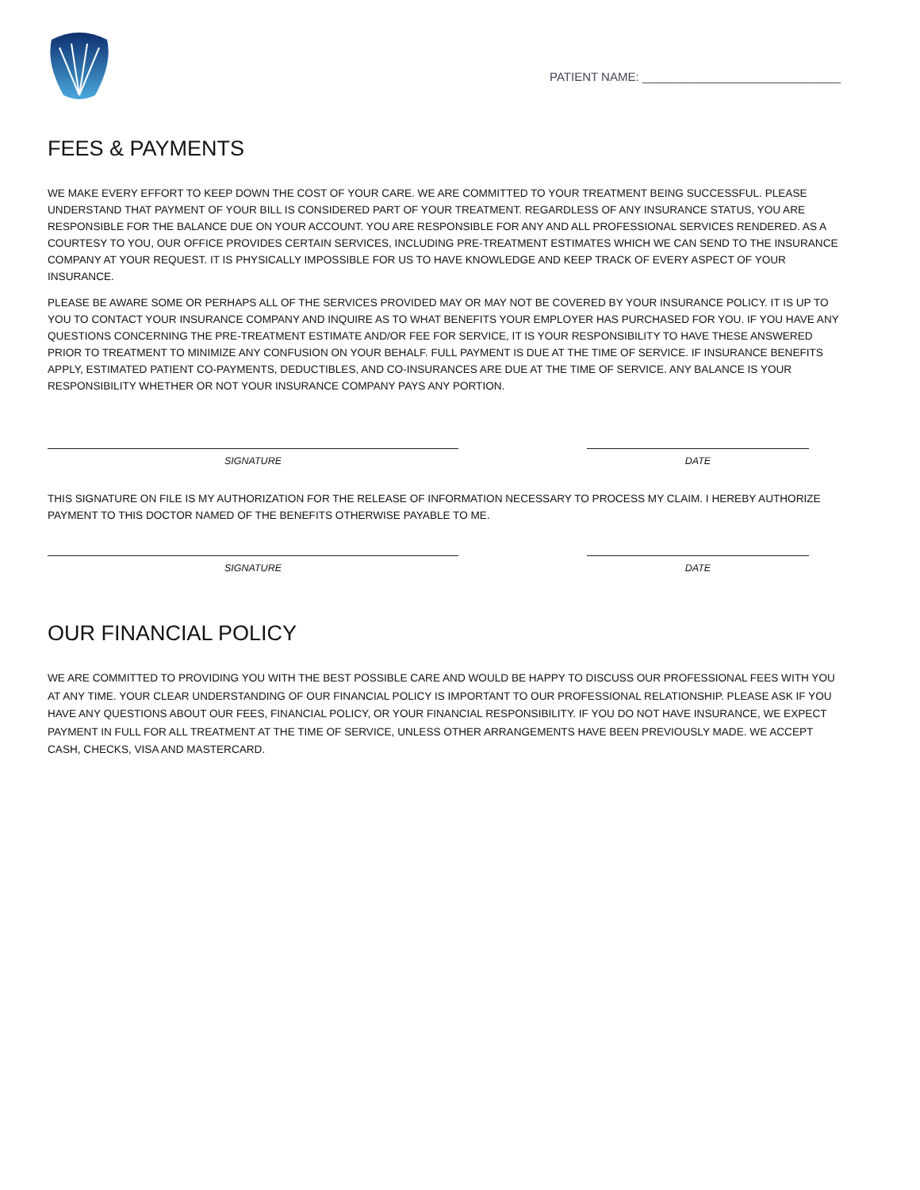PATIENT NAME: ______________________________
FEES & PAYMENTS
WE MAKE EVERY EFFORT TO KEEP DOWN THE COST OF YOUR CARE. WE ARE COMMITTED TO YOUR TREATMENT BEING SUCCESSFUL. PLEASE UNDERSTAND THAT PAYMENT OF YOUR BILL IS CONSIDERED PART OF YOUR TREATMENT. REGARDLESS OF ANY INSURANCE STATUS, YOU ARE RESPONSIBLE FOR THE BALANCE DUE ON YOUR ACCOUNT. YOU ARE RESPONSIBLE FOR ANY AND ALL PROFESSIONAL SERVICES RENDERED. AS A COURTESY TO YOU, OUR OFFICE PROVIDES CERTAIN SERVICES, INCLUDING PRE-TREATMENT ESTIMATES WHICH WE CAN SEND TO THE INSURANCE COMPANY AT YOUR REQUEST. IT IS PHYSICALLY IMPOSSIBLE FOR US TO HAVE KNOWLEDGE AND KEEP TRACK OF EVERY ASPECT OF YOUR INSURANCE.
PLEASE BE AWARE SOME OR PERHAPS ALL OF THE SERVICES PROVIDED MAY OR MAY NOT BE COVERED BY YOUR INSURANCE POLICY. IT IS UP TO YOU TO CONTACT YOUR INSURANCE COMPANY AND INQUIRE AS TO WHAT BENEFITS YOUR EMPLOYER HAS PURCHASED FOR YOU. IF YOU HAVE ANY QUESTIONS CONCERNING THE PRE-TREATMENT ESTIMATE AND/OR FEE FOR SERVICE, IT IS YOUR RESPONSIBILITY TO HAVE THESE ANSWERED PRIOR TO TREATMENT TO MINIMIZE ANY CONFUSION ON YOUR BEHALF. FULL PAYMENT IS DUE AT THE TIME OF SERVICE. IF INSURANCE BENEFITS APPLY, ESTIMATED PATIENT CO-PAYMENTS, DEDUCTIBLES, AND CO-INSURANCES ARE DUE AT THE TIME OF SERVICE. ANY BALANCE IS YOUR RESPONSIBILITY WHETHER OR NOT YOUR INSURANCE COMPANY PAYS ANY PORTION.
SIGNATURE DATE
THIS SIGNATURE ON FILE IS MY AUTHORIZATION FOR THE RELEASE OF INFORMATION NECESSARY TO PROCESS MY CLAIM. I HEREBY AUTHORIZE PAYMENT TO THIS DOCTOR NAMED OF THE BENEFITS OTHERWISE PAYABLE TO ME.
SIGNATURE DATE
OUR FINANCIAL POLICY
WE ARE COMMITTED TO PROVIDING YOU WITH THE BEST POSSIBLE CARE AND WOULD BE HAPPY TO DISCUSS OUR PROFESSIONAL FEES WITH YOU AT ANY TIME. YOUR CLEAR UNDERSTANDING OF OUR FINANCIAL POLICY IS IMPORTANT TO OUR PROFESSIONAL RELATIONSHIP. PLEASE ASK IF YOU HAVE ANY QUESTIONS ABOUT OUR FEES, FINANCIAL POLICY, OR YOUR FINANCIAL RESPONSIBILITY. IF YOU DO NOT HAVE INSURANCE, WE EXPECT PAYMENT IN FULL FOR ALL TREATMENT AT THE TIME OF SERVICE, UNLESS OTHER ARRANGEMENTS HAVE BEEN PREVIOUSLY MADE. WE ACCEPT CASH, CHECKS, VISA AND MASTERCARD.